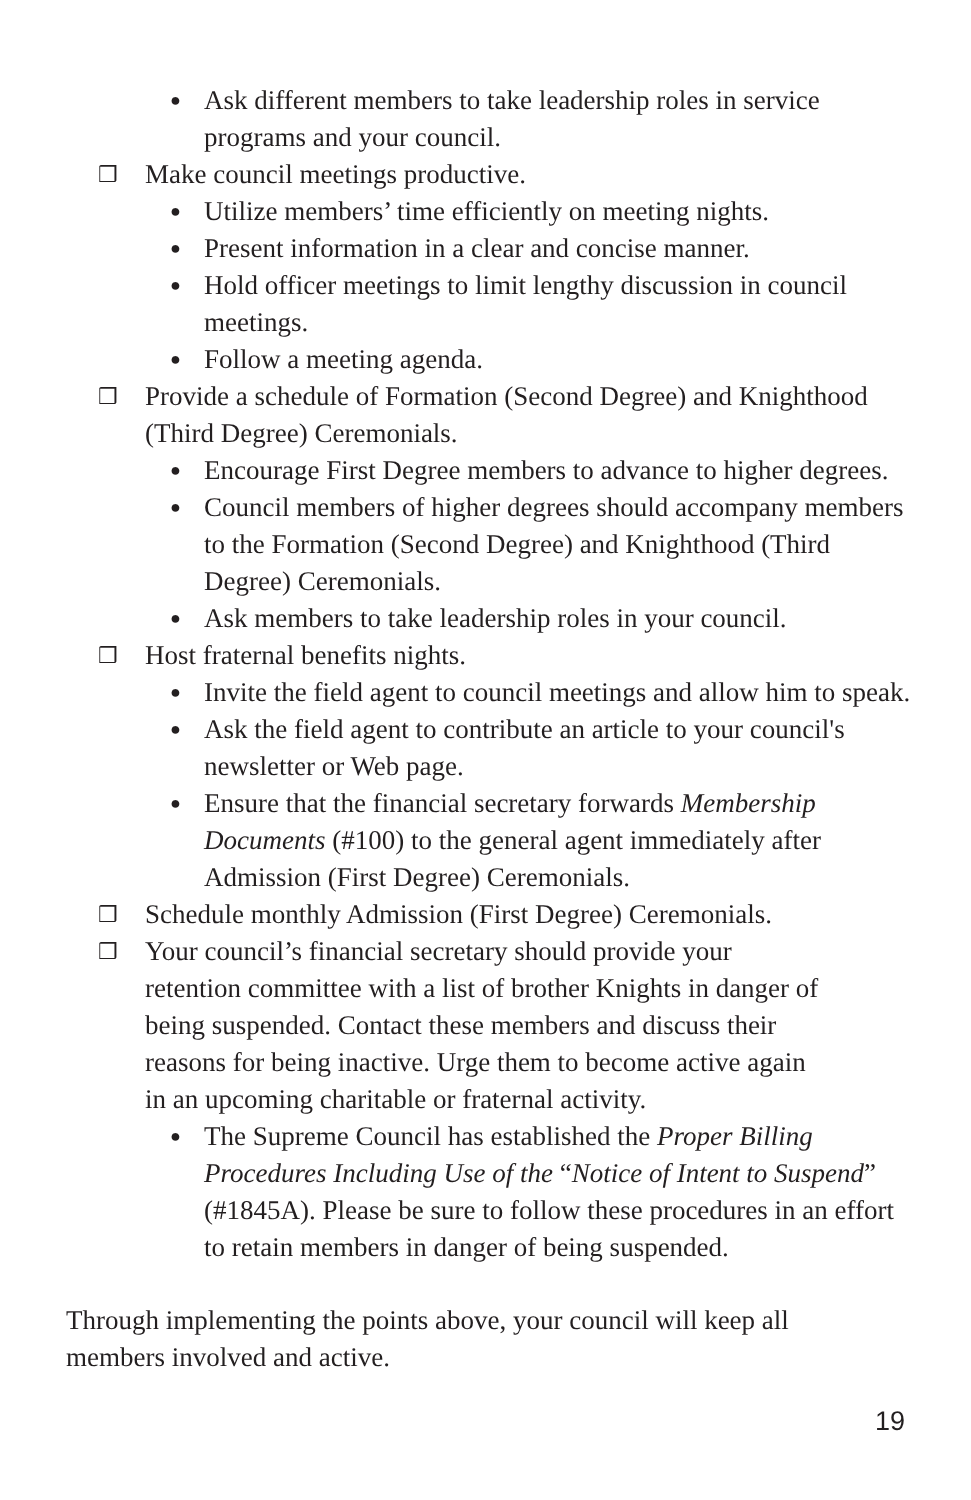● Ask different members to take leadership roles in service programs and your council.
❒ Make council meetings productive.
● Utilize members’ time efficiently on meeting nights.
● Present information in a clear and concise manner.
● Hold officer meetings to limit lengthy discussion in council meetings.
● Follow a meeting agenda.
❒ Provide a schedule of Formation (Second Degree) and Knighthood (Third Degree) Ceremonials.
● Encourage First Degree members to advance to higher degrees.
● Council members of higher degrees should accompany members to the Formation (Second Degree) and Knighthood (Third Degree) Ceremonials.
● Ask members to take leadership roles in your council.
❒ Host fraternal benefits nights.
● Invite the field agent to council meetings and allow him to speak.
● Ask the field agent to contribute an article to your council's newsletter or Web page.
● Ensure that the financial secretary forwards Membership Documents (#100) to the general agent immediately after Admission (First Degree) Ceremonials.
❒ Schedule monthly Admission (First Degree) Ceremonials.
❒ Your council’s financial secretary should provide your retention committee with a list of brother Knights in danger of being suspended. Contact these members and discuss their reasons for being inactive. Urge them to become active again in an upcoming charitable or fraternal activity.
● The Supreme Council has established the Proper Billing Procedures Including Use of the “Notice of Intent to Suspend” (#1845A). Please be sure to follow these procedures in an effort to retain members in danger of being suspended.
Through implementing the points above, your council will keep all members involved and active.
19